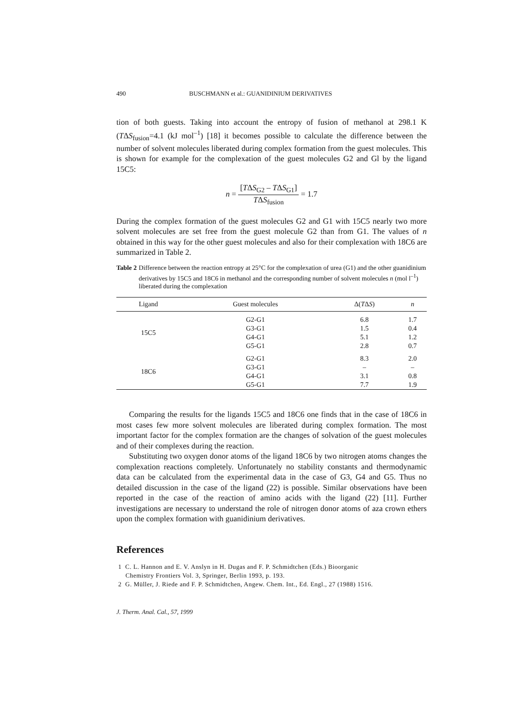490 BUSCHMANN et al.: GUANIDINIUM DERIVATIVES
tion of both guests. Taking into account the entropy of fusion of methanol at 298.1 K (TΔS<sub>fusion</sub>=4.1 (kJ mol<sup>–1</sup>) [18] it becomes possible to calculate the difference between the number of solvent molecules liberated during complex formation from the guest molecules. This is shown for example for the complexation of the guest molecules G2 and Gl by the ligand 15C5:
n =
[TΔS<sub>G2</sub> – TΔS<sub>G1</sub>]
TΔS<sub>fusion</sub>
= 1.7
During the complex formation of the guest molecules G2 and G1 with 15C5 nearly two more solvent molecules are set free from the guest molecule G2 than from G1. The values of n obtained in this way for the other guest molecules and also for their complexation with 18C6 are summarized in Table 2.
Table 2 Difference between the reaction entropy at 25°C for the complexation of urea (G1) and the other guanidinium derivatives by 15C5 and 18C6 in methanol and the corresponding number of solvent molecules n (mol l<sup>–1</sup>) liberated during the complexation
| Ligand | Guest molecules | Δ( T Δ S ) | n |
| --- | --- | --- | --- |
| 15C5 | G2-G1 | 6.8 | 1.7 |
| | G3-G1 | 1.5 | 0.4 |
| | G4-G1 | 5.1 | 1.2 |
| | G5-G1 | 2.8 | 0.7 |
| 18C6 | G2-G1 | 8.3 | 2.0 |
| | G3-G1 | – | – |
| | G4-G1 | 3.1 | 0.8 |
| | G5-G1 | 7.7 | 1.9 |
Comparing the results for the ligands 15C5 and 18C6 one finds that in the case of 18C6 in most cases few more solvent molecules are liberated during complex formation. The most important factor for the complex formation are the changes of solvation of the guest molecules and of their complexes during the reaction.
Substituting two oxygen donor atoms of the ligand 18C6 by two nitrogen atoms changes the complexation reactions completely. Unfortunately no stability constants and thermodynamic data can be calculated from the experimental data in the case of G3, G4 and G5. Thus no detailed discussion in the case of the ligand (22) is possible. Similar observations have been reported in the case of the reaction of amino acids with the ligand (22) [11]. Further investigations are necessary to understand the role of nitrogen donor atoms of aza crown ethers upon the complex formation with guanidinium derivatives.
References
1 C. L. Hannon and E. V. Anslyn in H. Dugas and F. P. Schmidtchen (Eds.) Bioorganic
Chemistry Frontiers Vol. 3, Springer, Berlin 1993, p. 193.
2 G. Müller, J. Riede and F. P. Schmidtchen, Angew. Chem. Int., Ed. Engl., 27 (1988) 1516.
J. Therm. Anal. Cal., 57, 1999